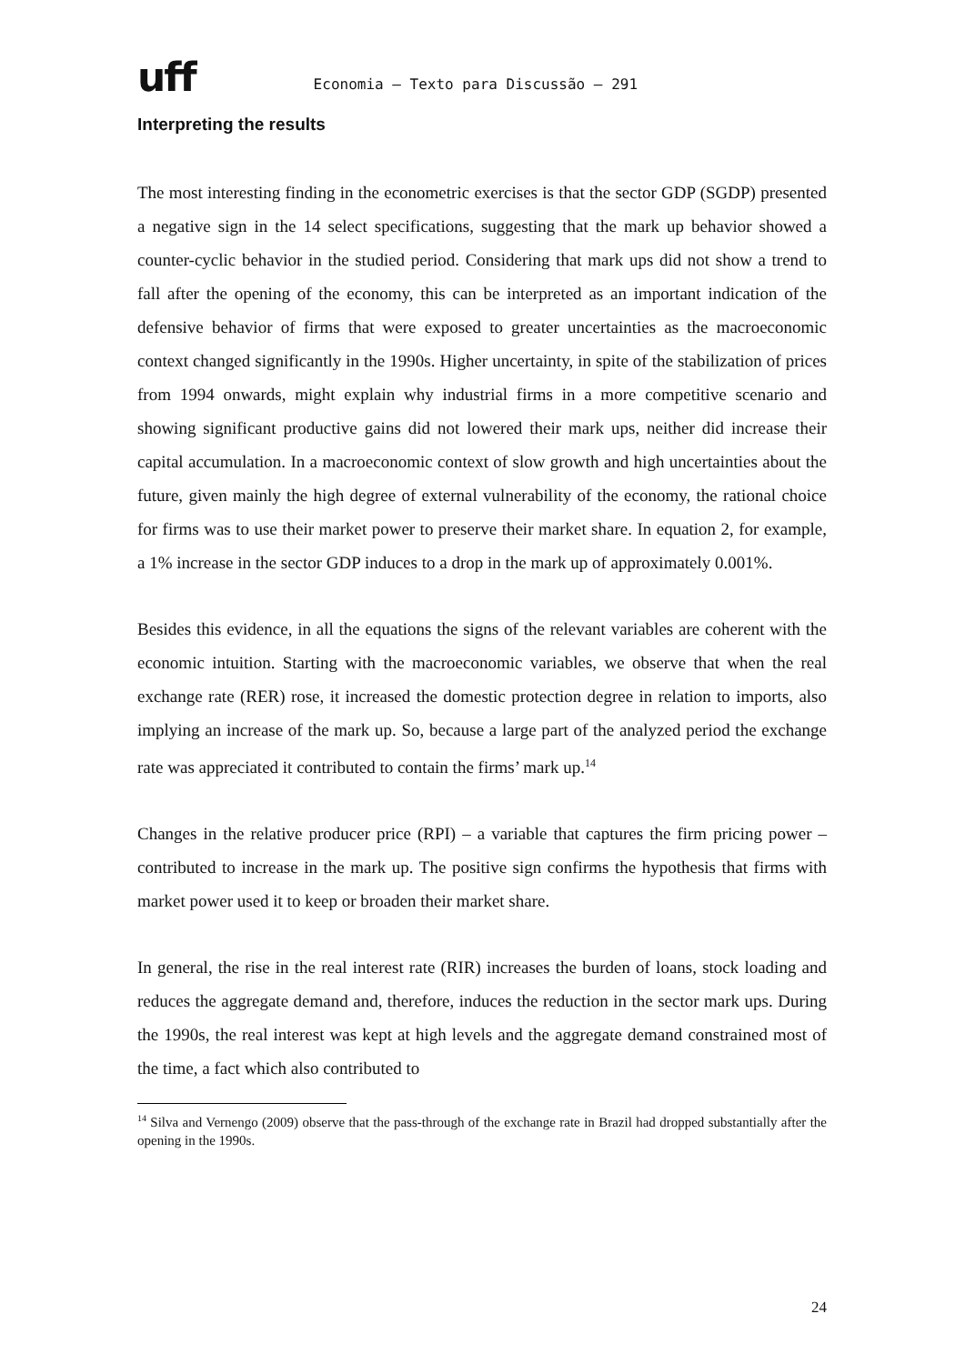uff Economia – Texto para Discussão – 291
Interpreting the results
The most interesting finding in the econometric exercises is that the sector GDP (SGDP) presented a negative sign in the 14 select specifications, suggesting that the mark up behavior showed a counter-cyclic behavior in the studied period. Considering that mark ups did not show a trend to fall after the opening of the economy, this can be interpreted as an important indication of the defensive behavior of firms that were exposed to greater uncertainties as the macroeconomic context changed significantly in the 1990s. Higher uncertainty, in spite of the stabilization of prices from 1994 onwards, might explain why industrial firms in a more competitive scenario and showing significant productive gains did not lowered their mark ups, neither did increase their capital accumulation. In a macroeconomic context of slow growth and high uncertainties about the future, given mainly the high degree of external vulnerability of the economy, the rational choice for firms was to use their market power to preserve their market share. In equation 2, for example, a 1% increase in the sector GDP induces to a drop in the mark up of approximately 0.001%.
Besides this evidence, in all the equations the signs of the relevant variables are coherent with the economic intuition. Starting with the macroeconomic variables, we observe that when the real exchange rate (RER) rose, it increased the domestic protection degree in relation to imports, also implying an increase of the mark up. So, because a large part of the analyzed period the exchange rate was appreciated it contributed to contain the firms’ mark up.<sup>14</sup>
Changes in the relative producer price (RPI) – a variable that captures the firm pricing power – contributed to increase in the mark up. The positive sign confirms the hypothesis that firms with market power used it to keep or broaden their market share.
In general, the rise in the real interest rate (RIR) increases the burden of loans, stock loading and reduces the aggregate demand and, therefore, induces the reduction in the sector mark ups. During the 1990s, the real interest was kept at high levels and the aggregate demand constrained most of the time, a fact which also contributed to
<sup>14</sup> Silva and Vernengo (2009) observe that the pass-through of the exchange rate in Brazil had dropped substantially after the opening in the 1990s.
24